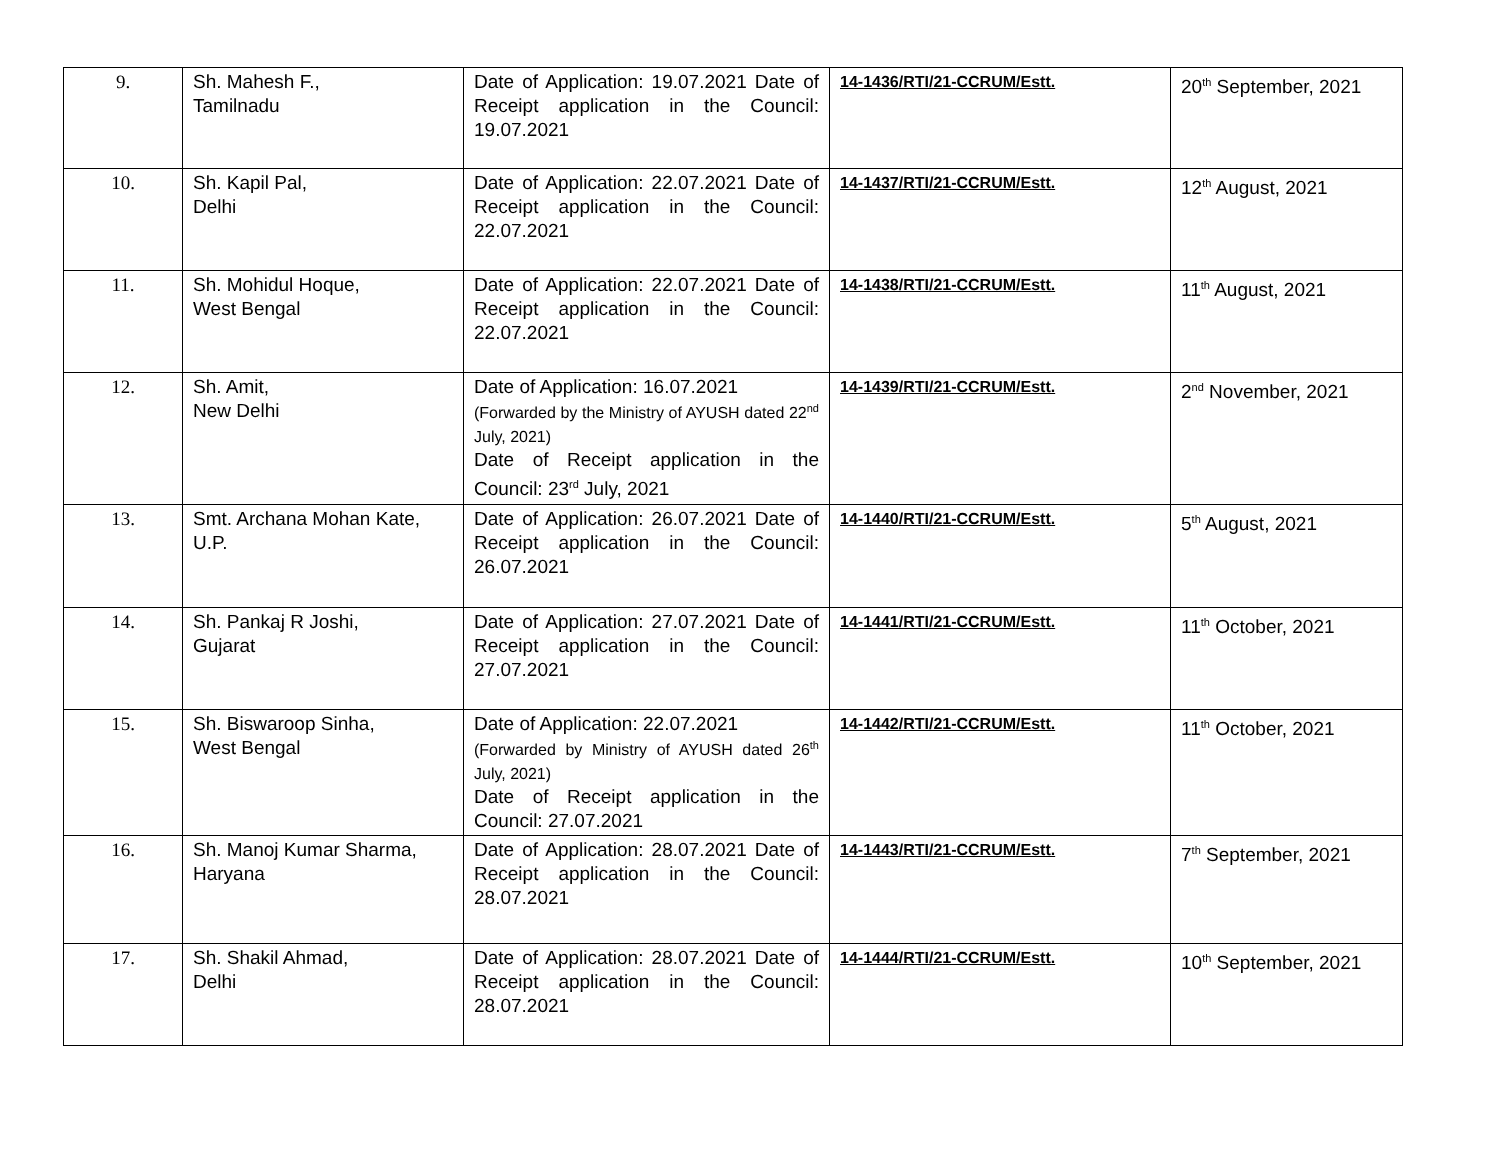| 9. | Sh. Mahesh F., Tamilnadu | Date of Application: 19.07.2021 Date of Receipt application in the Council: 19.07.2021 | 14-1436/RTI/21-CCRUM/Estt. | 20<sup>th</sup> September, 2021 |
| 10. | Sh. Kapil Pal, Delhi | Date of Application: 22.07.2021 Date of Receipt application in the Council: 22.07.2021 | 14-1437/RTI/21-CCRUM/Estt. | 12<sup>th</sup> August, 2021 |
| 11. | Sh. Mohidul Hoque, West Bengal | Date of Application: 22.07.2021 Date of Receipt application in the Council: 22.07.2021 | 14-1438/RTI/21-CCRUM/Estt. | 11<sup>th</sup> August, 2021 |
| 12. | Sh. Amit, New Delhi | Date of Application: 16.07.2021 (Forwarded by the Ministry of AYUSH dated 22<sup>nd</sup> July, 2021) Date of Receipt application in the Council: 23<sup>rd</sup> July, 2021 | 14-1439/RTI/21-CCRUM/Estt. | 2<sup>nd</sup> November, 2021 |
| 13. | Smt. Archana Mohan Kate, U.P. | Date of Application: 26.07.2021 Date of Receipt application in the Council: 26.07.2021 | 14-1440/RTI/21-CCRUM/Estt. | 5<sup>th</sup> August, 2021 |
| 14. | Sh. Pankaj R Joshi, Gujarat | Date of Application: 27.07.2021 Date of Receipt application in the Council: 27.07.2021 | 14-1441/RTI/21-CCRUM/Estt. | 11<sup>th</sup> October, 2021 |
| 15. | Sh. Biswaroop Sinha, West Bengal | Date of Application: 22.07.2021 (Forwarded by Ministry of AYUSH dated 26<sup>th</sup> July, 2021) Date of Receipt application in the Council: 27.07.2021 | 14-1442/RTI/21-CCRUM/Estt. | 11<sup>th</sup> October, 2021 |
| 16. | Sh. Manoj Kumar Sharma, Haryana | Date of Application: 28.07.2021 Date of Receipt application in the Council: 28.07.2021 | 14-1443/RTI/21-CCRUM/Estt. | 7<sup>th</sup> September, 2021 |
| 17. | Sh. Shakil Ahmad, Delhi | Date of Application: 28.07.2021 Date of Receipt application in the Council: 28.07.2021 | 14-1444/RTI/21-CCRUM/Estt. | 10<sup>th</sup> September, 2021 |